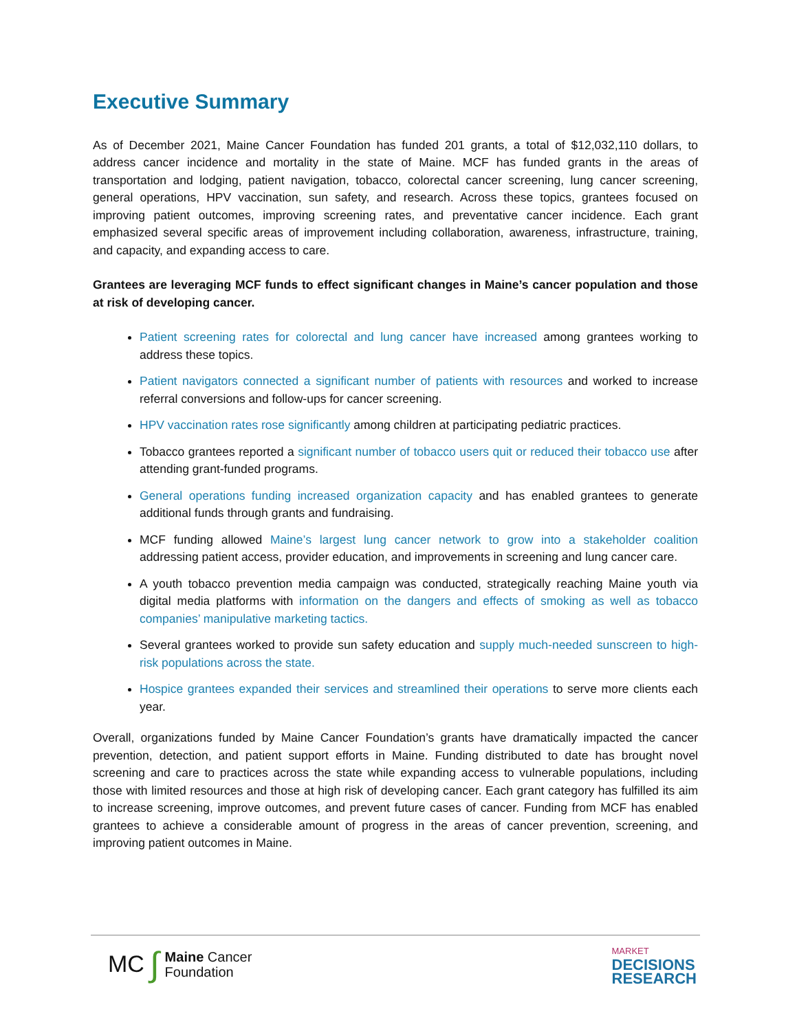Executive Summary
As of December 2021, Maine Cancer Foundation has funded 201 grants, a total of $12,032,110 dollars, to address cancer incidence and mortality in the state of Maine. MCF has funded grants in the areas of transportation and lodging, patient navigation, tobacco, colorectal cancer screening, lung cancer screening, general operations, HPV vaccination, sun safety, and research. Across these topics, grantees focused on improving patient outcomes, improving screening rates, and preventative cancer incidence. Each grant emphasized several specific areas of improvement including collaboration, awareness, infrastructure, training, and capacity, and expanding access to care.
Grantees are leveraging MCF funds to effect significant changes in Maine’s cancer population and those at risk of developing cancer.
Patient screening rates for colorectal and lung cancer have increased among grantees working to address these topics.
Patient navigators connected a significant number of patients with resources and worked to increase referral conversions and follow-ups for cancer screening.
HPV vaccination rates rose significantly among children at participating pediatric practices.
Tobacco grantees reported a significant number of tobacco users quit or reduced their tobacco use after attending grant-funded programs.
General operations funding increased organization capacity and has enabled grantees to generate additional funds through grants and fundraising.
MCF funding allowed Maine’s largest lung cancer network to grow into a stakeholder coalition addressing patient access, provider education, and improvements in screening and lung cancer care.
A youth tobacco prevention media campaign was conducted, strategically reaching Maine youth via digital media platforms with information on the dangers and effects of smoking as well as tobacco companies’ manipulative marketing tactics.
Several grantees worked to provide sun safety education and supply much-needed sunscreen to high-risk populations across the state.
Hospice grantees expanded their services and streamlined their operations to serve more clients each year.
Overall, organizations funded by Maine Cancer Foundation’s grants have dramatically impacted the cancer prevention, detection, and patient support efforts in Maine. Funding distributed to date has brought novel screening and care to practices across the state while expanding access to vulnerable populations, including those with limited resources and those at high risk of developing cancer. Each grant category has fulfilled its aim to increase screening, improve outcomes, and prevent future cases of cancer. Funding from MCF has enabled grantees to achieve a considerable amount of progress in the areas of cancer prevention, screening, and improving patient outcomes in Maine.
MC ∫ Maine Cancer
Foundation
MARKET
DECISIONS
RESEARCH